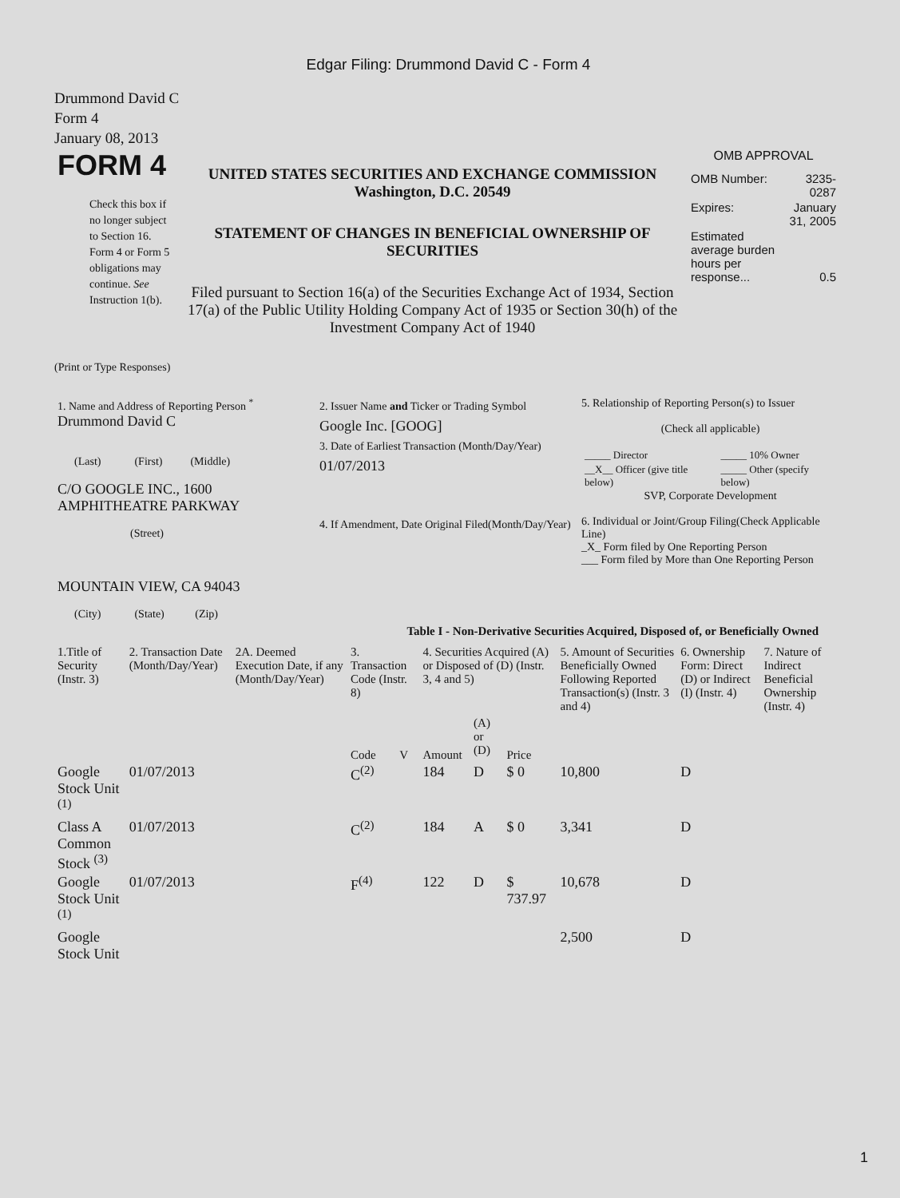Edgar Filing: Drummond David C - Form 4
Drummond David C
Form 4
January 08, 2013
| FORM 4 Check this box if no longer subject to Section 16. Form 4 or Form 5 obligations may continue. See Instruction 1(b). | UNITED STATES SECURITIES AND EXCHANGE COMMISSION Washington, D.C. 20549 STATEMENT OF CHANGES IN BENEFICIAL OWNERSHIP OF SECURITIES Filed pursuant to Section 16(a) of the Securities Exchange Act of 1934, Section 17(a) of the Public Utility Holding Company Act of 1935 or Section 30(h) of the Investment Company Act of 1940 | OMB APPROVAL / OMB Number: / 3235-0287 / / Expires: / January 31, 2005 / / Estimated average burden hours per response... / 0.5 / |
(Print or Type Responses)
| 1. Name and Address of Reporting Person <sup>*</sup> Drummond David C (Last) (First) (Middle) C/O GOOGLE INC., 1600 AMPHITHEATRE PARKWAY (Street) MOUNTAIN VIEW, CA 94043 (City) (State) (Zip) | 2. Issuer Name and Ticker or Trading Symbol Google Inc. [GOOG] 3. Date of Earliest Transaction (Month/Day/Year) 01/07/2013 4. If Amendment, Date Original Filed(Month/Day/Year) | 5. Relationship of Reporting Person(s) to Issuer (Check all applicable) / _____ Director / _____ 10% Owner / / __X__ Officer (give title below) / _____ Other (specify below) / SVP, Corporate Development 6. Individual or Joint/Group Filing(Check Applicable Line) _X_ Form filed by One Reporting Person ___ Form filed by More than One Reporting Person |
Table I - Non-Derivative Securities Acquired, Disposed of, or Beneficially Owned
| 1.Title of Security (Instr. 3) | 2. Transaction Date (Month/Day/Year) | 2A. Deemed Execution Date, if any (Month/Day/Year) | 3. Transaction Code (Instr. 8) | | 4. Securities Acquired (A) or Disposed of (D) (Instr. 3, 4 and 5) | | | 5. Amount of Securities Beneficially Owned Following Reported Transaction(s) (Instr. 3 and 4) | 6. Ownership Form: Direct (D) or Indirect (I) (Instr. 4) | 7. Nature of Indirect Beneficial Ownership (Instr. 4) |
| --- | --- | --- | --- | --- | --- | --- | --- | --- | --- | --- |
| | | | Code | V | Amount | (A) or (D) | Price | | | |
| Google Stock Unit <sup>(1)</sup> | 01/07/2013 | | C<sup>(2)</sup> | | 184 | D | $ 0 | 10,800 | D | |
| Class A Common Stock <sup>(3)</sup> | 01/07/2013 | | C<sup>(2)</sup> | | 184 | A | $ 0 | 3,341 | D | |
| Google Stock Unit <sup>(1)</sup> | 01/07/2013 | | F<sup>(4)</sup> | | 122 | D | $ 737.97 | 10,678 | D | |
| Google Stock Unit | | | | | | | | 2,500 | D | |
1